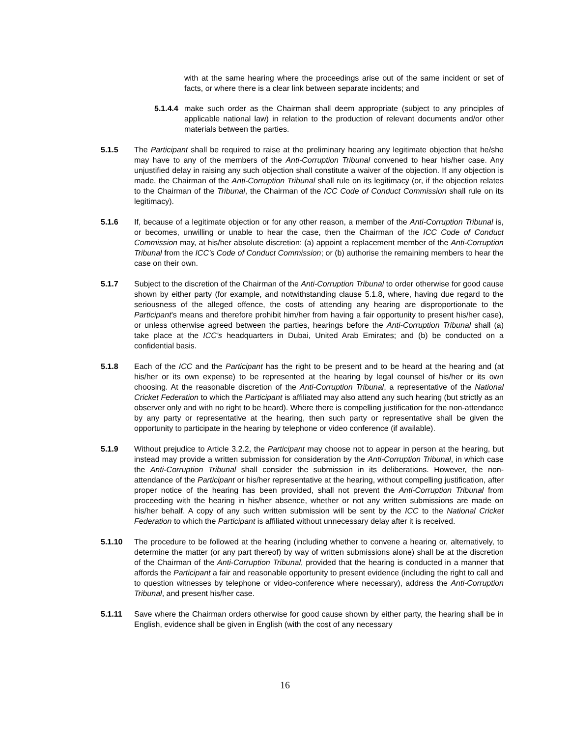with at the same hearing where the proceedings arise out of the same incident or set of facts, or where there is a clear link between separate incidents; and
5.1.4.4
make such order as the Chairman shall deem appropriate (subject to any principles of applicable national law) in relation to the production of relevant documents and/or other materials between the parties.
5.1.5 The Participant shall be required to raise at the preliminary hearing any legitimate objection that he/she may have to any of the members of the Anti-Corruption Tribunal convened to hear his/her case. Any unjustified delay in raising any such objection shall constitute a waiver of the objection. If any objection is made, the Chairman of the Anti-Corruption Tribunal shall rule on its legitimacy (or, if the objection relates to the Chairman of the Tribunal, the Chairman of the ICC Code of Conduct Commission shall rule on its legitimacy).
5.1.6 If, because of a legitimate objection or for any other reason, a member of the Anti-Corruption Tribunal is, or becomes, unwilling or unable to hear the case, then the Chairman of the ICC Code of Conduct Commission may, at his/her absolute discretion: (a) appoint a replacement member of the Anti-Corruption Tribunal from the ICC’s Code of Conduct Commission; or (b) authorise the remaining members to hear the case on their own.
5.1.7 Subject to the discretion of the Chairman of the Anti-Corruption Tribunal to order otherwise for good cause shown by either party (for example, and notwithstanding clause 5.1.8, where, having due regard to the seriousness of the alleged offence, the costs of attending any hearing are disproportionate to the Participant’s means and therefore prohibit him/her from having a fair opportunity to present his/her case), or unless otherwise agreed between the parties, hearings before the Anti-Corruption Tribunal shall (a) take place at the ICC’s headquarters in Dubai, United Arab Emirates; and (b) be conducted on a confidential basis.
5.1.8 Each of the ICC and the Participant has the right to be present and to be heard at the hearing and (at his/her or its own expense) to be represented at the hearing by legal counsel of his/her or its own choosing. At the reasonable discretion of the Anti-Corruption Tribunal, a representative of the National Cricket Federation to which the Participant is affiliated may also attend any such hearing (but strictly as an observer only and with no right to be heard). Where there is compelling justification for the non-attendance by any party or representative at the hearing, then such party or representative shall be given the opportunity to participate in the hearing by telephone or video conference (if available).
5.1.9 Without prejudice to Article 3.2.2, the Participant may choose not to appear in person at the hearing, but instead may provide a written submission for consideration by the Anti-Corruption Tribunal, in which case the Anti-Corruption Tribunal shall consider the submission in its deliberations. However, the non-attendance of the Participant or his/her representative at the hearing, without compelling justification, after proper notice of the hearing has been provided, shall not prevent the Anti-Corruption Tribunal from proceeding with the hearing in his/her absence, whether or not any written submissions are made on his/her behalf. A copy of any such written submission will be sent by the ICC to the National Cricket Federation to which the Participant is affiliated without unnecessary delay after it is received.
5.1.10 The procedure to be followed at the hearing (including whether to convene a hearing or, alternatively, to determine the matter (or any part thereof) by way of written submissions alone) shall be at the discretion of the Chairman of the Anti-Corruption Tribunal, provided that the hearing is conducted in a manner that affords the Participant a fair and reasonable opportunity to present evidence (including the right to call and to question witnesses by telephone or video-conference where necessary), address the Anti-Corruption Tribunal, and present his/her case.
5.1.11 Save where the Chairman orders otherwise for good cause shown by either party, the hearing shall be in English, evidence shall be given in English (with the cost of any necessary
16